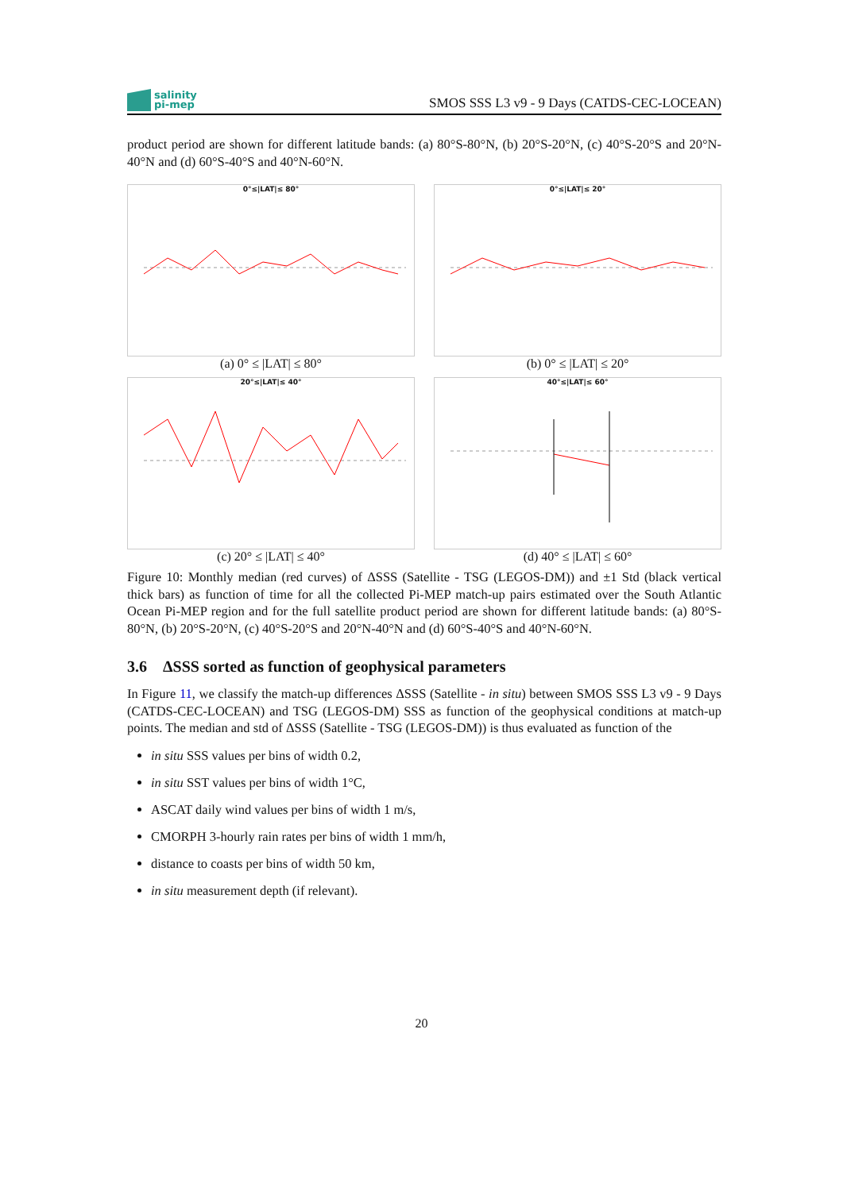salinity
pi-mep
SMOS SSS L3 v9 - 9 Days (CATDS-CEC-LOCEAN)
product period are shown for different latitude bands: (a) 80°S-80°N, (b) 20°S-20°N, (c) 40°S-20°S and 20°N-40°N and (d) 60°S-40°S and 40°N-60°N.
0°≤|LAT|≤ 80°
(a) 0° ≤ |LAT| ≤ 80°
0°≤|LAT|≤ 20°
(b) 0° ≤ |LAT| ≤ 20°
20°≤|LAT|≤ 40°
(c) 20° ≤ |LAT| ≤ 40°
40°≤|LAT|≤ 60°
(d) 40° ≤ |LAT| ≤ 60°
Figure 10: Monthly median (red curves) of ΔSSS (Satellite - TSG (LEGOS-DM)) and ±1 Std (black vertical thick bars) as function of time for all the collected Pi-MEP match-up pairs estimated over the South Atlantic Ocean Pi-MEP region and for the full satellite product period are shown for different latitude bands: (a) 80°S-80°N, (b) 20°S-20°N, (c) 40°S-20°S and 20°N-40°N and (d) 60°S-40°S and 40°N-60°N.
3.6 ΔSSS sorted as function of geophysical parameters
In Figure 11, we classify the match-up differences ΔSSS (Satellite - in situ) between SMOS SSS L3 v9 - 9 Days (CATDS-CEC-LOCEAN) and TSG (LEGOS-DM) SSS as function of the geophysical conditions at match-up points. The median and std of ΔSSS (Satellite - TSG (LEGOS-DM)) is thus evaluated as function of the
in situ SSS values per bins of width 0.2,
in situ SST values per bins of width 1°C,
ASCAT daily wind values per bins of width 1 m/s,
CMORPH 3-hourly rain rates per bins of width 1 mm/h,
distance to coasts per bins of width 50 km,
in situ measurement depth (if relevant).
20